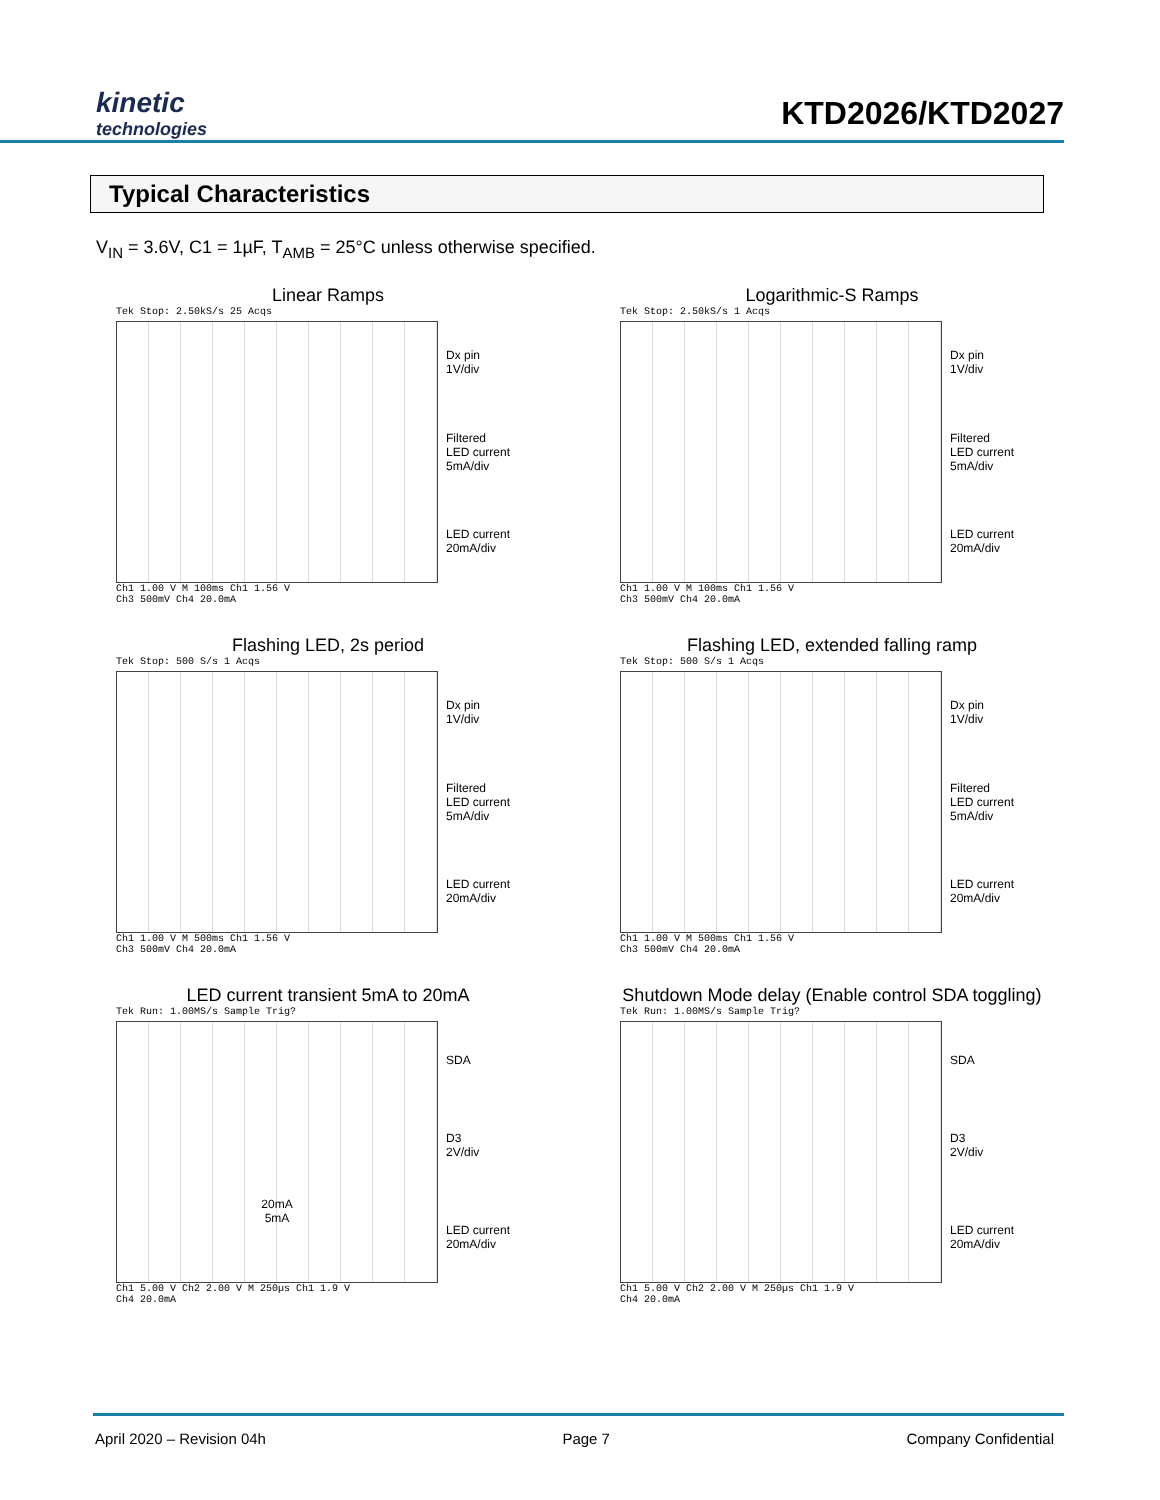kinetic
technologies
KTD2026/KTD2027
Typical Characteristics
V<sub>IN</sub> = 3.6V, C1 = 1µF, T<sub>AMB</sub> = 25°C unless otherwise specified.
Linear Ramps
Tek Stop: 2.50kS/s 25 Acqs
Dx pin
1V/div
Filtered
LED current
5mA/div
LED current
20mA/div
Ch1 1.00 V M 100ms Ch1 1.56 V
Ch3 500mV Ch4 20.0mA
Logarithmic-S Ramps
Tek Stop: 2.50kS/s 1 Acqs
Dx pin
1V/div
Filtered
LED current
5mA/div
LED current
20mA/div
Ch1 1.00 V M 100ms Ch1 1.56 V
Ch3 500mV Ch4 20.0mA
Flashing LED, 2s period
Tek Stop: 500 S/s 1 Acqs
Dx pin
1V/div
Filtered
LED current
5mA/div
LED current
20mA/div
Ch1 1.00 V M 500ms Ch1 1.56 V
Ch3 500mV Ch4 20.0mA
Flashing LED, extended falling ramp
Tek Stop: 500 S/s 1 Acqs
Dx pin
1V/div
Filtered
LED current
5mA/div
LED current
20mA/div
Ch1 1.00 V M 500ms Ch1 1.56 V
Ch3 500mV Ch4 20.0mA
LED current transient 5mA to 20mA
Tek Run: 1.00MS/s Sample Trig?
20mA
5mA
SDA
D3
2V/div
LED current
20mA/div
Ch1 5.00 V Ch2 2.00 V M 250µs Ch1 1.9 V
Ch4 20.0mA
Shutdown Mode delay (Enable control SDA toggling)
Tek Run: 1.00MS/s Sample Trig?
SDA
D3
2V/div
LED current
20mA/div
Ch1 5.00 V Ch2 2.00 V M 250µs Ch1 1.9 V
Ch4 20.0mA
April 2020 – Revision 04h Page 7 Company Confidential